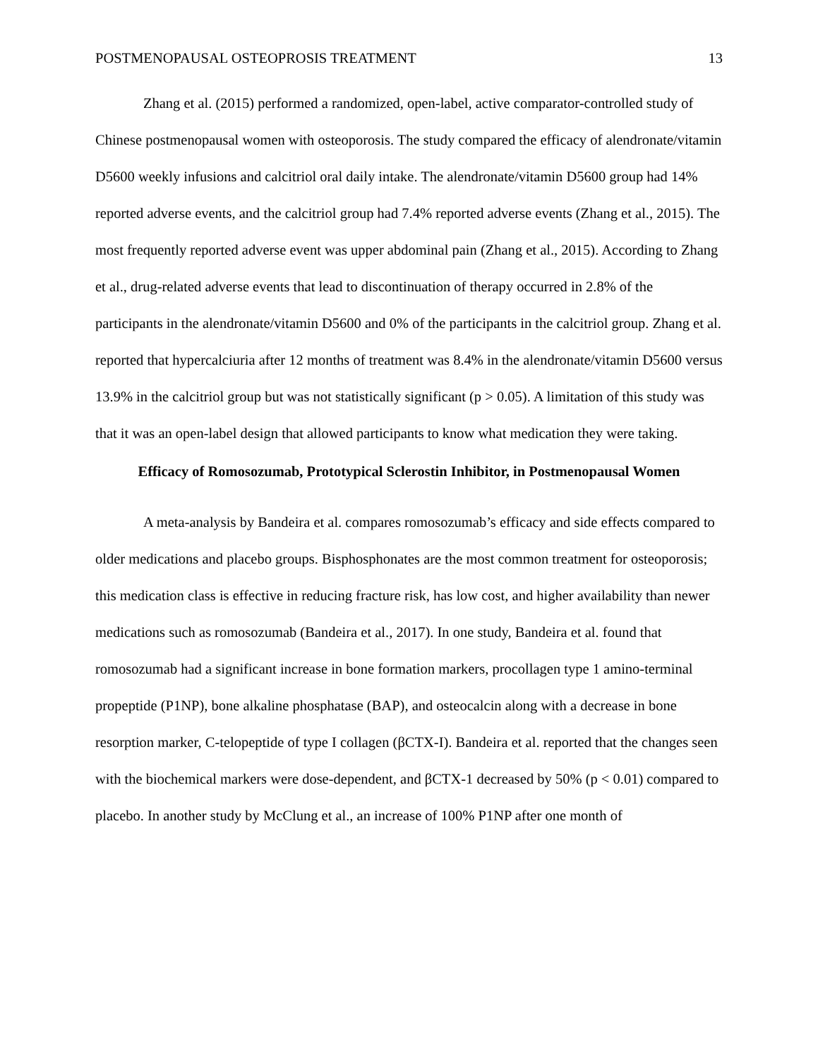POSTMENOPAUSAL OSTEOPROSIS TREATMENT 13
Zhang et al. (2015) performed a randomized, open-label, active comparator-controlled study of Chinese postmenopausal women with osteoporosis. The study compared the efficacy of alendronate/vitamin D5600 weekly infusions and calcitriol oral daily intake. The alendronate/vitamin D5600 group had 14% reported adverse events, and the calcitriol group had 7.4% reported adverse events (Zhang et al., 2015). The most frequently reported adverse event was upper abdominal pain (Zhang et al., 2015). According to Zhang et al., drug-related adverse events that lead to discontinuation of therapy occurred in 2.8% of the participants in the alendronate/vitamin D5600 and 0% of the participants in the calcitriol group. Zhang et al. reported that hypercalciuria after 12 months of treatment was 8.4% in the alendronate/vitamin D5600 versus 13.9% in the calcitriol group but was not statistically significant (p > 0.05). A limitation of this study was that it was an open-label design that allowed participants to know what medication they were taking.
Efficacy of Romosozumab, Prototypical Sclerostin Inhibitor, in Postmenopausal Women
A meta-analysis by Bandeira et al. compares romosozumab’s efficacy and side effects compared to older medications and placebo groups. Bisphosphonates are the most common treatment for osteoporosis; this medication class is effective in reducing fracture risk, has low cost, and higher availability than newer medications such as romosozumab (Bandeira et al., 2017). In one study, Bandeira et al. found that romosozumab had a significant increase in bone formation markers, procollagen type 1 amino-terminal propeptide (P1NP), bone alkaline phosphatase (BAP), and osteocalcin along with a decrease in bone resorption marker, C-telopeptide of type I collagen (βCTX-I). Bandeira et al. reported that the changes seen with the biochemical markers were dose-dependent, and βCTX-1 decreased by 50% (p < 0.01) compared to placebo. In another study by McClung et al., an increase of 100% P1NP after one month of